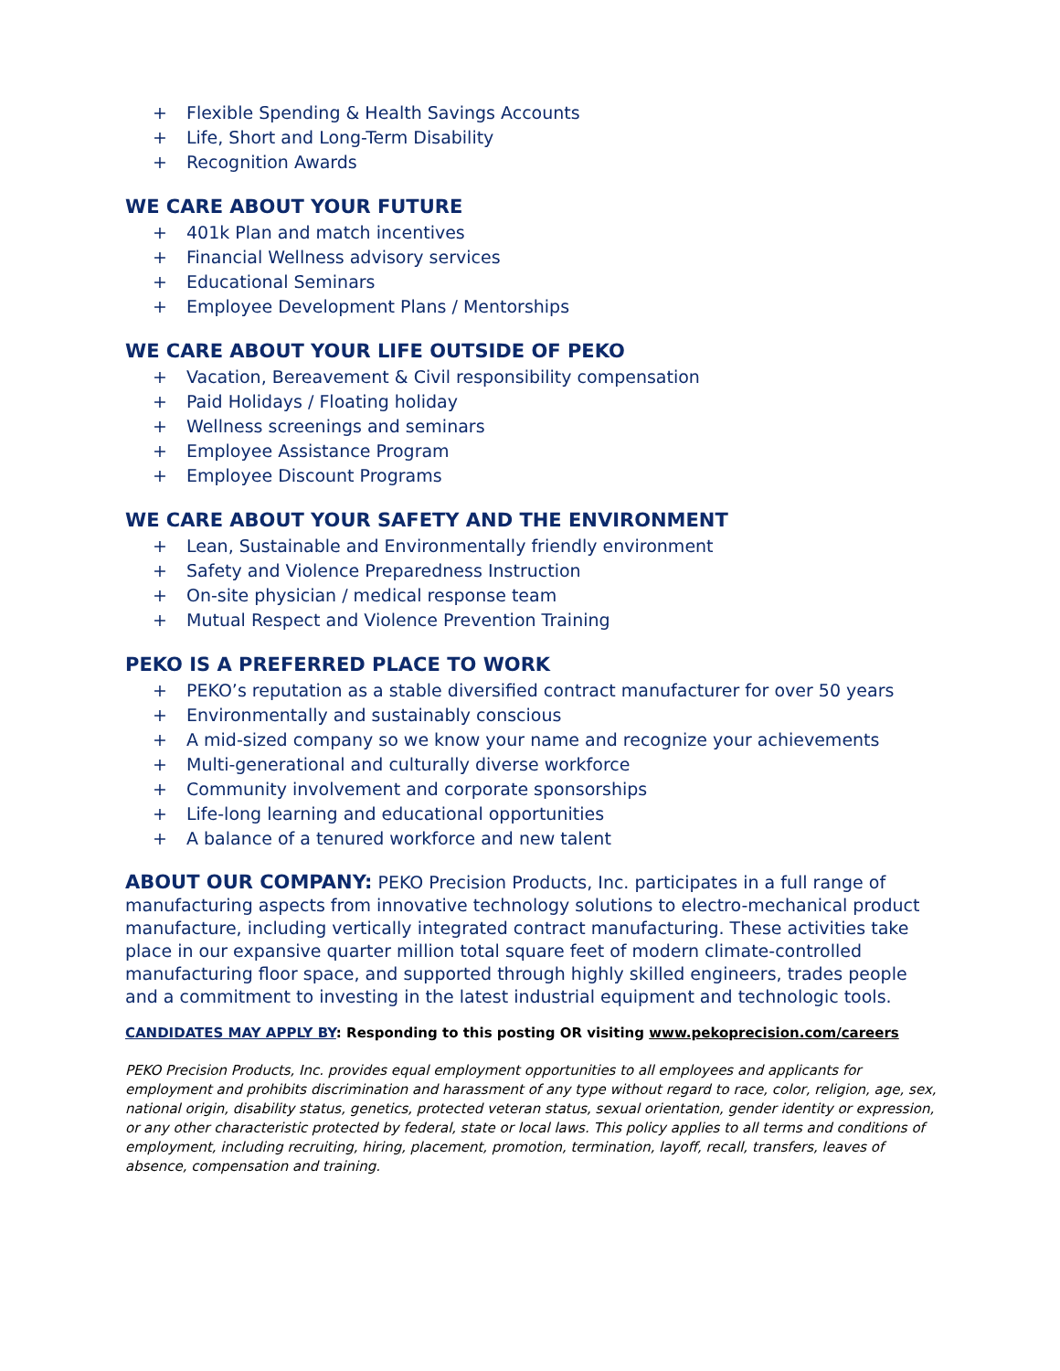+ Flexible Spending & Health Savings Accounts
+ Life, Short and Long-Term Disability
+ Recognition Awards
WE CARE ABOUT YOUR FUTURE
+ 401k Plan and match incentives
+ Financial Wellness advisory services
+ Educational Seminars
+ Employee Development Plans / Mentorships
WE CARE ABOUT YOUR LIFE OUTSIDE OF PEKO
+ Vacation, Bereavement & Civil responsibility compensation
+ Paid Holidays / Floating holiday
+ Wellness screenings and seminars
+ Employee Assistance Program
+ Employee Discount Programs
WE CARE ABOUT YOUR SAFETY AND THE ENVIRONMENT
+ Lean, Sustainable and Environmentally friendly environment
+ Safety and Violence Preparedness Instruction
+ On-site physician / medical response team
+ Mutual Respect and Violence Prevention Training
PEKO IS A PREFERRED PLACE TO WORK
+ PEKO’s reputation as a stable diversified contract manufacturer for over 50 years
+ Environmentally and sustainably conscious
+ A mid-sized company so we know your name and recognize your achievements
+ Multi-generational and culturally diverse workforce
+ Community involvement and corporate sponsorships
+ Life-long learning and educational opportunities
+ A balance of a tenured workforce and new talent
ABOUT OUR COMPANY: PEKO Precision Products, Inc. participates in a full range of manufacturing aspects from innovative technology solutions to electro-mechanical product manufacture, including vertically integrated contract manufacturing. These activities take place in our expansive quarter million total square feet of modern climate-controlled manufacturing floor space, and supported through highly skilled engineers, trades people and a commitment to investing in the latest industrial equipment and technologic tools.
CANDIDATES MAY APPLY BY: Responding to this posting OR visiting www.pekoprecision.com/careers
PEKO Precision Products, Inc. provides equal employment opportunities to all employees and applicants for employment and prohibits discrimination and harassment of any type without regard to race, color, religion, age, sex, national origin, disability status, genetics, protected veteran status, sexual orientation, gender identity or expression, or any other characteristic protected by federal, state or local laws. This policy applies to all terms and conditions of employment, including recruiting, hiring, placement, promotion, termination, layoff, recall, transfers, leaves of absence, compensation and training.